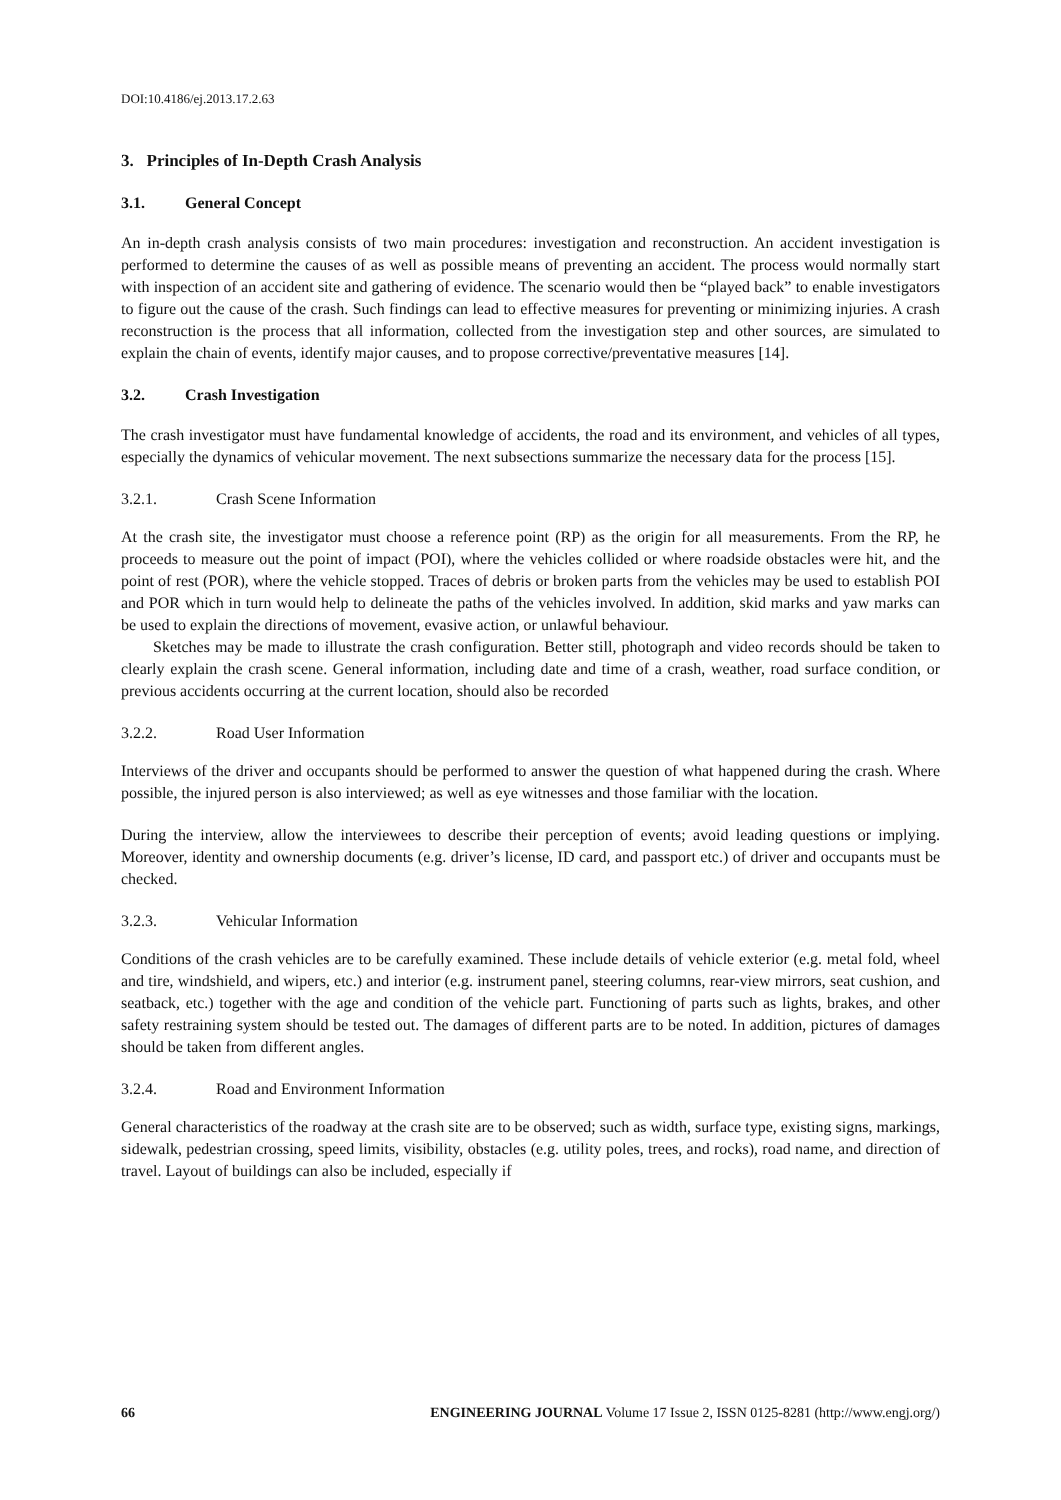DOI:10.4186/ej.2013.17.2.63
3. Principles of In-Depth Crash Analysis
3.1. General Concept
An in-depth crash analysis consists of two main procedures: investigation and reconstruction. An accident investigation is performed to determine the causes of as well as possible means of preventing an accident. The process would normally start with inspection of an accident site and gathering of evidence. The scenario would then be “played back” to enable investigators to figure out the cause of the crash. Such findings can lead to effective measures for preventing or minimizing injuries. A crash reconstruction is the process that all information, collected from the investigation step and other sources, are simulated to explain the chain of events, identify major causes, and to propose corrective/preventative measures [14].
3.2. Crash Investigation
The crash investigator must have fundamental knowledge of accidents, the road and its environment, and vehicles of all types, especially the dynamics of vehicular movement. The next subsections summarize the necessary data for the process [15].
3.2.1. Crash Scene Information
At the crash site, the investigator must choose a reference point (RP) as the origin for all measurements. From the RP, he proceeds to measure out the point of impact (POI), where the vehicles collided or where roadside obstacles were hit, and the point of rest (POR), where the vehicle stopped. Traces of debris or broken parts from the vehicles may be used to establish POI and POR which in turn would help to delineate the paths of the vehicles involved. In addition, skid marks and yaw marks can be used to explain the directions of movement, evasive action, or unlawful behaviour.
Sketches may be made to illustrate the crash configuration. Better still, photograph and video records should be taken to clearly explain the crash scene. General information, including date and time of a crash, weather, road surface condition, or previous accidents occurring at the current location, should also be recorded
3.2.2. Road User Information
Interviews of the driver and occupants should be performed to answer the question of what happened during the crash. Where possible, the injured person is also interviewed; as well as eye witnesses and those familiar with the location.
During the interview, allow the interviewees to describe their perception of events; avoid leading questions or implying. Moreover, identity and ownership documents (e.g. driver’s license, ID card, and passport etc.) of driver and occupants must be checked.
3.2.3. Vehicular Information
Conditions of the crash vehicles are to be carefully examined. These include details of vehicle exterior (e.g. metal fold, wheel and tire, windshield, and wipers, etc.) and interior (e.g. instrument panel, steering columns, rear-view mirrors, seat cushion, and seatback, etc.) together with the age and condition of the vehicle part. Functioning of parts such as lights, brakes, and other safety restraining system should be tested out. The damages of different parts are to be noted. In addition, pictures of damages should be taken from different angles.
3.2.4. Road and Environment Information
General characteristics of the roadway at the crash site are to be observed; such as width, surface type, existing signs, markings, sidewalk, pedestrian crossing, speed limits, visibility, obstacles (e.g. utility poles, trees, and rocks), road name, and direction of travel. Layout of buildings can also be included, especially if
66 ENGINEERING JOURNAL Volume 17 Issue 2, ISSN 0125-8281 (http://www.engj.org/)